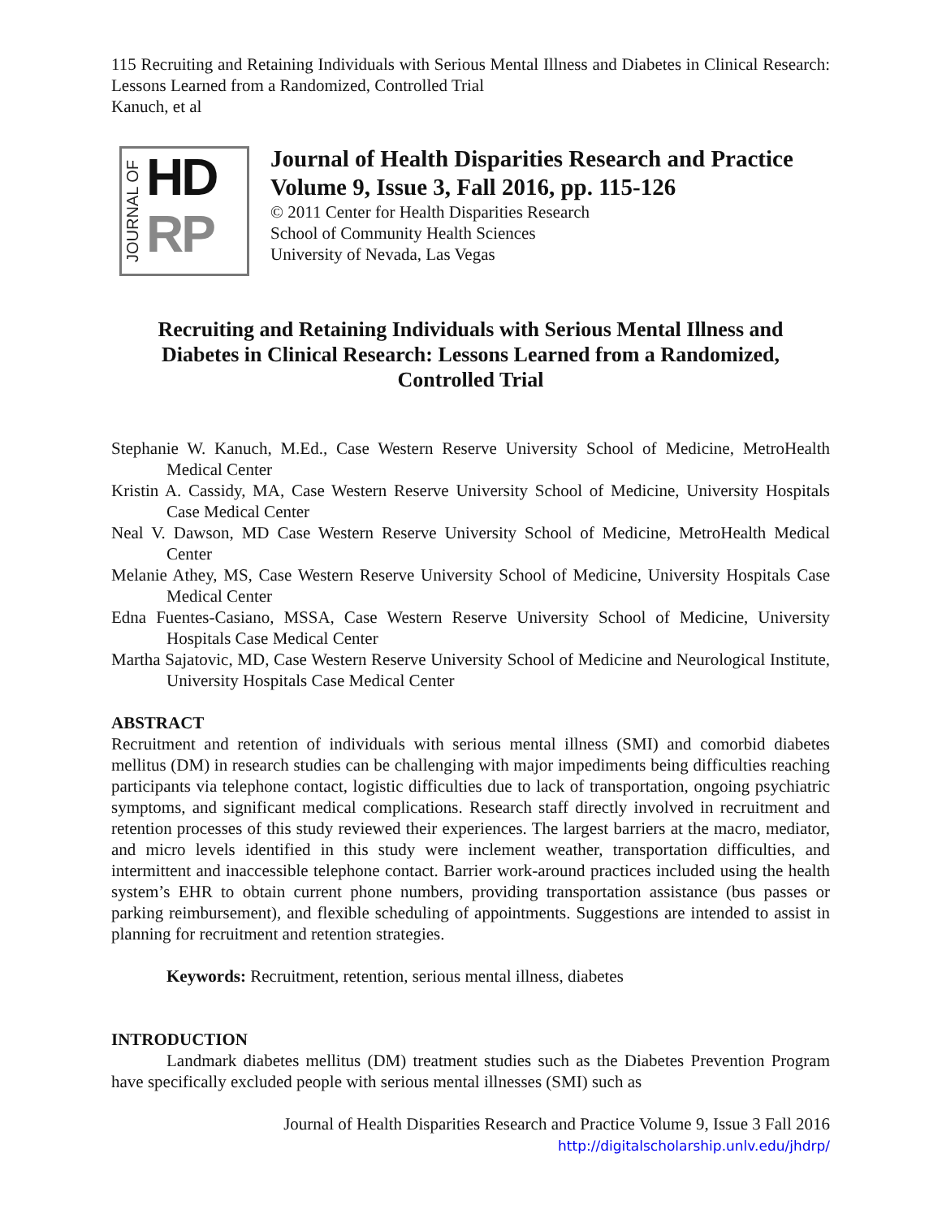115 Recruiting and Retaining Individuals with Serious Mental Illness and Diabetes in Clinical Research: Lessons Learned from a Randomized, Controlled Trial
Kanuch, et al
JOURNAL OF
HD
RP
Journal of Health Disparities Research and Practice
Volume 9, Issue 3, Fall 2016, pp. 115-126
© 2011 Center for Health Disparities Research
School of Community Health Sciences
University of Nevada, Las Vegas
Recruiting and Retaining Individuals with Serious Mental Illness and
Diabetes in Clinical Research: Lessons Learned from a Randomized,
Controlled Trial
Stephanie W. Kanuch, M.Ed., Case Western Reserve University School of Medicine, MetroHealth Medical Center
Kristin A. Cassidy, MA, Case Western Reserve University School of Medicine, University Hospitals Case Medical Center
Neal V. Dawson, MD Case Western Reserve University School of Medicine, MetroHealth Medical Center
Melanie Athey, MS, Case Western Reserve University School of Medicine, University Hospitals Case Medical Center
Edna Fuentes-Casiano, MSSA, Case Western Reserve University School of Medicine, University Hospitals Case Medical Center
Martha Sajatovic, MD, Case Western Reserve University School of Medicine and Neurological Institute, University Hospitals Case Medical Center
ABSTRACT
Recruitment and retention of individuals with serious mental illness (SMI) and comorbid diabetes mellitus (DM) in research studies can be challenging with major impediments being difficulties reaching participants via telephone contact, logistic difficulties due to lack of transportation, ongoing psychiatric symptoms, and significant medical complications. Research staff directly involved in recruitment and retention processes of this study reviewed their experiences. The largest barriers at the macro, mediator, and micro levels identified in this study were inclement weather, transportation difficulties, and intermittent and inaccessible telephone contact. Barrier work-around practices included using the health system’s EHR to obtain current phone numbers, providing transportation assistance (bus passes or parking reimbursement), and flexible scheduling of appointments. Suggestions are intended to assist in planning for recruitment and retention strategies.
Keywords: Recruitment, retention, serious mental illness, diabetes
INTRODUCTION
Landmark diabetes mellitus (DM) treatment studies such as the Diabetes Prevention Program have specifically excluded people with serious mental illnesses (SMI) such as
Journal of Health Disparities Research and Practice Volume 9, Issue 3 Fall 2016
http://digitalscholarship.unlv.edu/jhdrp/